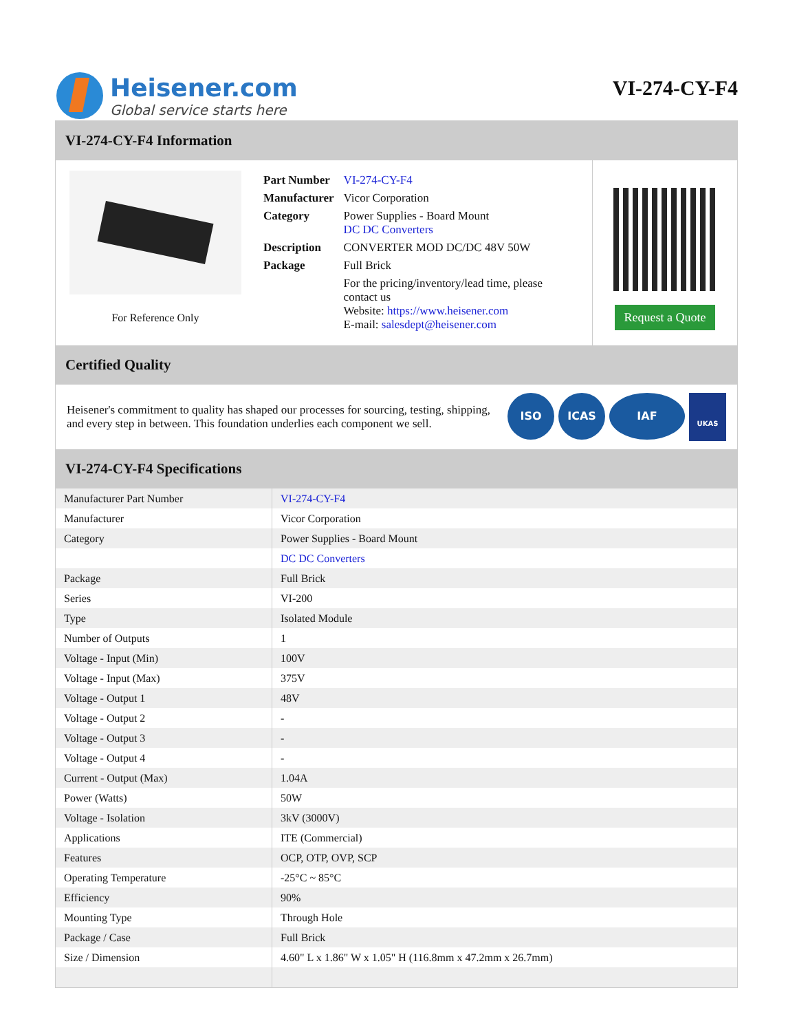Heisener.com
Global service starts here
VI-274-CY-F4
VI-274-CY-F4 Information
For Reference Only
| Part Number | VI-274-CY-F4 |
| Manufacturer | Vicor Corporation |
| Category | Power Supplies - Board Mount DC DC Converters |
| Description | CONVERTER MOD DC/DC 48V 50W |
| Package | Full Brick |
| | For the pricing/inventory/lead time, please contact us Website: https://www.heisener.com E-mail: salesdept@heisener.com |
Request a Quote
Certified Quality
Heisener's commitment to quality has shaped our processes for sourcing, testing, shipping, and every step in between. This foundation underlies each component we sell.
ISO ICAS IAF UKAS
VI-274-CY-F4 Specifications
| Manufacturer Part Number | VI-274-CY-F4 |
| Manufacturer | Vicor Corporation |
| Category | Power Supplies - Board Mount |
| | DC DC Converters |
| Package | Full Brick |
| Series | VI-200 |
| Type | Isolated Module |
| Number of Outputs | 1 |
| Voltage - Input (Min) | 100V |
| Voltage - Input (Max) | 375V |
| Voltage - Output 1 | 48V |
| Voltage - Output 2 | - |
| Voltage - Output 3 | - |
| Voltage - Output 4 | - |
| Current - Output (Max) | 1.04A |
| Power (Watts) | 50W |
| Voltage - Isolation | 3kV (3000V) |
| Applications | ITE (Commercial) |
| Features | OCP, OTP, OVP, SCP |
| Operating Temperature | -25°C ~ 85°C |
| Efficiency | 90% |
| Mounting Type | Through Hole |
| Package / Case | Full Brick |
| Size / Dimension | 4.60" L x 1.86" W x 1.05" H (116.8mm x 47.2mm x 26.7mm) |